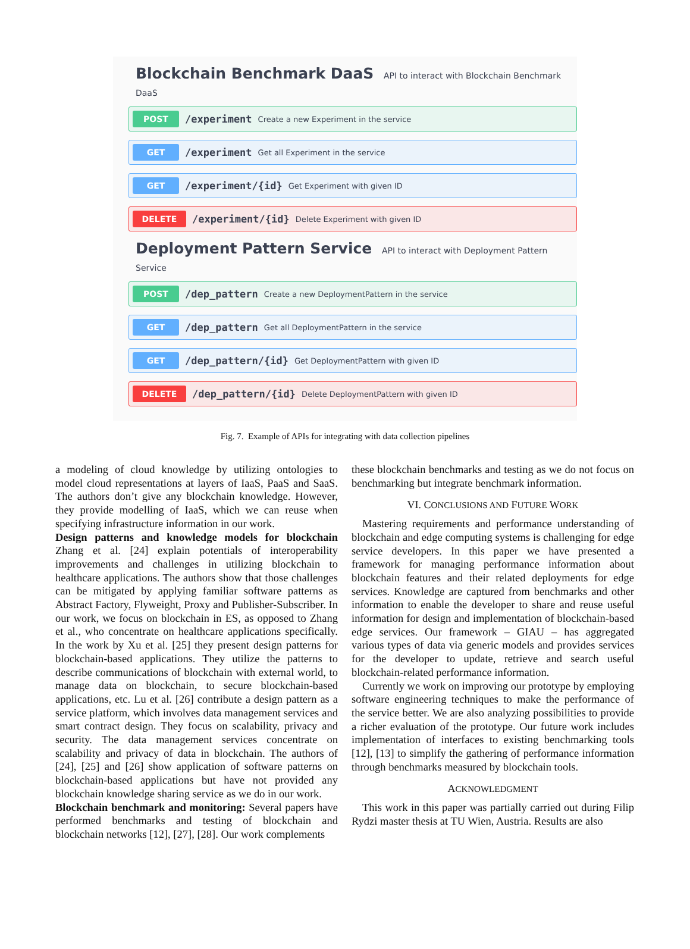Blockchain Benchmark DaaS API to interact with Blockchain Benchmark DaaS
POST /experiment Create a new Experiment in the service
GET /experiment Get all Experiment in the service
GET /experiment/{id} Get Experiment with given ID
DELETE /experiment/{id} Delete Experiment with given ID
Deployment Pattern Service API to interact with Deployment Pattern Service
POST /dep_pattern Create a new DeploymentPattern in the service
GET /dep_pattern Get all DeploymentPattern in the service
GET /dep_pattern/{id} Get DeploymentPattern with given ID
DELETE /dep_pattern/{id} Delete DeploymentPattern with given ID
Fig. 7. Example of APIs for integrating with data collection pipelines
a modeling of cloud knowledge by utilizing ontologies to model cloud representations at layers of IaaS, PaaS and SaaS. The authors don’t give any blockchain knowledge. However, they provide modelling of IaaS, which we can reuse when specifying infrastructure information in our work.
Design patterns and knowledge models for blockchain Zhang et al. [24] explain potentials of interoperability improvements and challenges in utilizing blockchain to healthcare applications. The authors show that those challenges can be mitigated by applying familiar software patterns as Abstract Factory, Flyweight, Proxy and Publisher-Subscriber. In our work, we focus on blockchain in ES, as opposed to Zhang et al., who concentrate on healthcare applications specifically. In the work by Xu et al. [25] they present design patterns for blockchain-based applications. They utilize the patterns to describe communications of blockchain with external world, to manage data on blockchain, to secure blockchain-based applications, etc. Lu et al. [26] contribute a design pattern as a service platform, which involves data management services and smart contract design. They focus on scalability, privacy and security. The data management services concentrate on scalability and privacy of data in blockchain. The authors of [24], [25] and [26] show application of software patterns on blockchain-based applications but have not provided any blockchain knowledge sharing service as we do in our work.
Blockchain benchmark and monitoring: Several papers have performed benchmarks and testing of blockchain and blockchain networks [12], [27], [28]. Our work complements
these blockchain benchmarks and testing as we do not focus on benchmarking but integrate benchmark information.
VI. CONCLUSIONS AND FUTURE WORK
Mastering requirements and performance understanding of blockchain and edge computing systems is challenging for edge service developers. In this paper we have presented a framework for managing performance information about blockchain features and their related deployments for edge services. Knowledge are captured from benchmarks and other information to enable the developer to share and reuse useful information for design and implementation of blockchain-based edge services. Our framework – GIAU – has aggregated various types of data via generic models and provides services for the developer to update, retrieve and search useful blockchain-related performance information.
Currently we work on improving our prototype by employing software engineering techniques to make the performance of the service better. We are also analyzing possibilities to provide a richer evaluation of the prototype. Our future work includes implementation of interfaces to existing benchmarking tools [12], [13] to simplify the gathering of performance information through benchmarks measured by blockchain tools.
ACKNOWLEDGMENT
This work in this paper was partially carried out during Filip Rydzi master thesis at TU Wien, Austria. Results are also